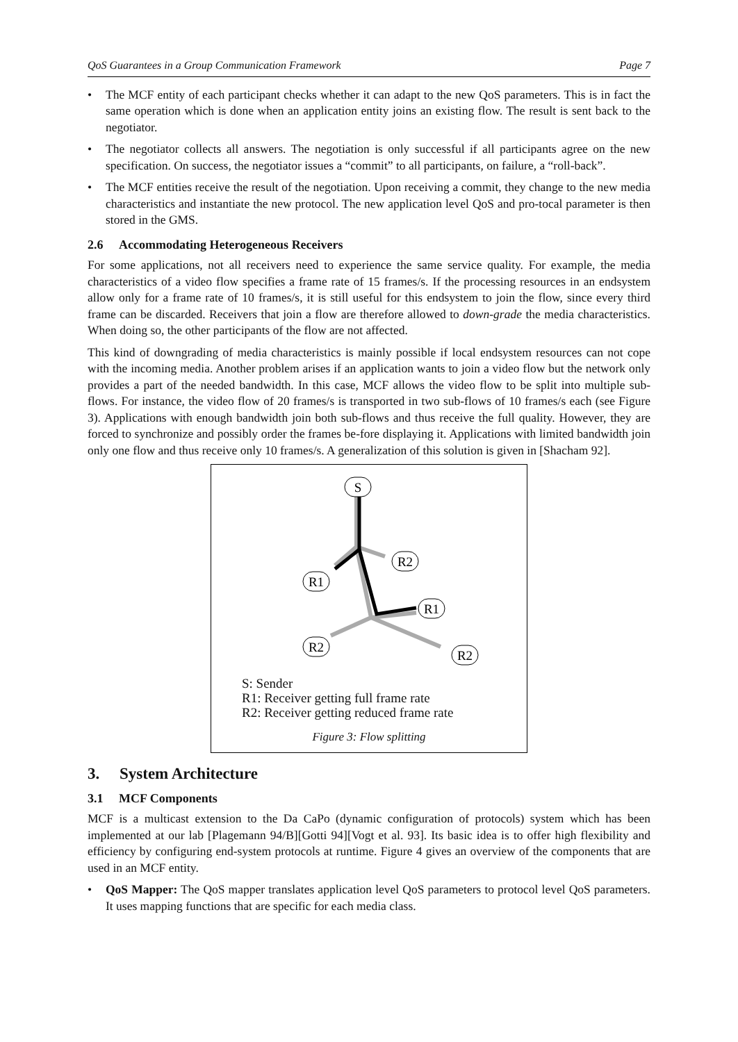QoS Guarantees in a Group Communication Framework Page 7
• The MCF entity of each participant checks whether it can adapt to the new QoS parameters. This is in fact the same operation which is done when an application entity joins an existing flow. The result is sent back to the negotiator.
• The negotiator collects all answers. The negotiation is only successful if all participants agree on the new specification. On success, the negotiator issues a “commit” to all participants, on failure, a “roll-back”.
• The MCF entities receive the result of the negotiation. Upon receiving a commit, they change to the new media characteristics and instantiate the new protocol. The new application level QoS and pro-tocal parameter is then stored in the GMS.
2.6 Accommodating Heterogeneous Receivers
For some applications, not all receivers need to experience the same service quality. For example, the media characteristics of a video flow specifies a frame rate of 15 frames/s. If the processing resources in an endsystem allow only for a frame rate of 10 frames/s, it is still useful for this endsystem to join the flow, since every third frame can be discarded. Receivers that join a flow are therefore allowed to down-grade the media characteristics. When doing so, the other participants of the flow are not affected.
This kind of downgrading of media characteristics is mainly possible if local endsystem resources can not cope with the incoming media. Another problem arises if an application wants to join a video flow but the network only provides a part of the needed bandwidth. In this case, MCF allows the video flow to be split into multiple sub-flows. For instance, the video flow of 20 frames/s is transported in two sub-flows of 10 frames/s each (see Figure 3). Applications with enough bandwidth join both sub-flows and thus receive the full quality. However, they are forced to synchronize and possibly order the frames be-fore displaying it. Applications with limited bandwidth join only one flow and thus receive only 10 frames/s. A generalization of this solution is given in [Shacham 92].
S
R2
R1
R1
R2
R2
S: Sender
R1: Receiver getting full frame rate
R2: Receiver getting reduced frame rate
Figure 3: Flow splitting
3. System Architecture
3.1 MCF Components
MCF is a multicast extension to the Da CaPo (dynamic configuration of protocols) system which has been implemented at our lab [Plagemann 94/B][Gotti 94][Vogt et al. 93]. Its basic idea is to offer high flexibility and efficiency by configuring end-system protocols at runtime. Figure 4 gives an overview of the components that are used in an MCF entity.
• QoS Mapper: The QoS mapper translates application level QoS parameters to protocol level QoS parameters. It uses mapping functions that are specific for each media class.